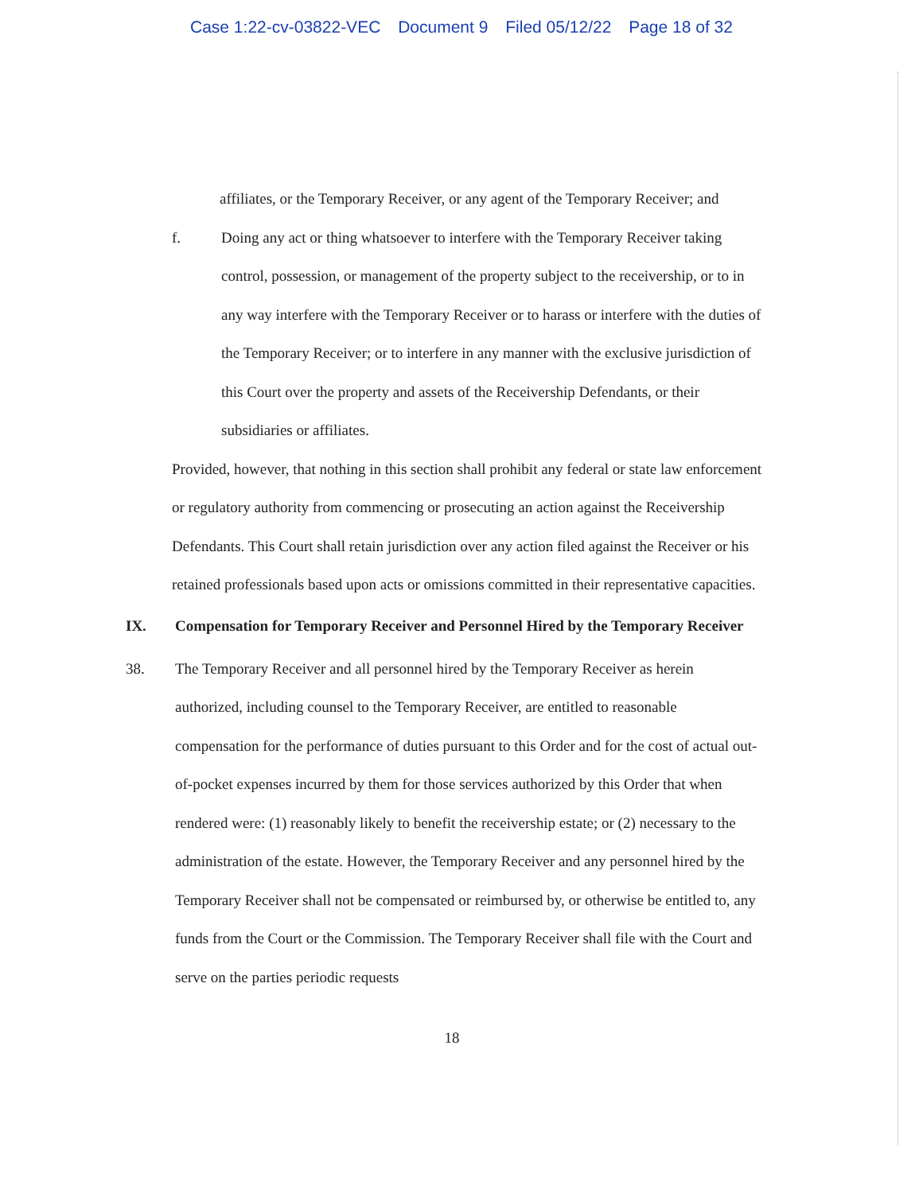Case 1:22-cv-03822-VEC Document 9 Filed 05/12/22 Page 18 of 32
affiliates, or the Temporary Receiver, or any agent of the Temporary Receiver; and
f. Doing any act or thing whatsoever to interfere with the Temporary Receiver taking control, possession, or management of the property subject to the receivership, or to in any way interfere with the Temporary Receiver or to harass or interfere with the duties of the Temporary Receiver; or to interfere in any manner with the exclusive jurisdiction of this Court over the property and assets of the Receivership Defendants, or their subsidiaries or affiliates.
Provided, however, that nothing in this section shall prohibit any federal or state law enforcement or regulatory authority from commencing or prosecuting an action against the Receivership Defendants. This Court shall retain jurisdiction over any action filed against the Receiver or his retained professionals based upon acts or omissions committed in their representative capacities.
IX. Compensation for Temporary Receiver and Personnel Hired by the Temporary Receiver
38. The Temporary Receiver and all personnel hired by the Temporary Receiver as herein authorized, including counsel to the Temporary Receiver, are entitled to reasonable compensation for the performance of duties pursuant to this Order and for the cost of actual out-of-pocket expenses incurred by them for those services authorized by this Order that when rendered were: (1) reasonably likely to benefit the receivership estate; or (2) necessary to the administration of the estate. However, the Temporary Receiver and any personnel hired by the Temporary Receiver shall not be compensated or reimbursed by, or otherwise be entitled to, any funds from the Court or the Commission. The Temporary Receiver shall file with the Court and serve on the parties periodic requests
18